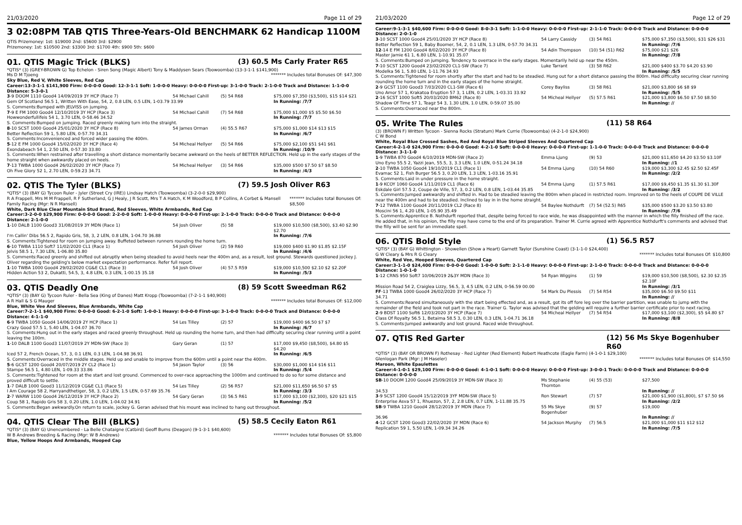21/03/2020 Page 11 of 29
3 02:08PM TAB QTIS Three-Years-Old BENCHMARK 62 Handicap 1100M
QTIS Prizemoney: 1st: $19000 2nd: $5600 3rd: $2900
Prizemoney: 1st: $10500 2nd: $3300 3rd: $1700 4th: $900 5th: $600
01. QTIS Magic Trick (BLKS) (3) 60.5 Ms Carly Frater R65
*QTIS* (3) (GREY-BROWN G) Top Echelon - Siren Song (Magic Albert) Tony & Maddysen Sears (Toowoomba) (13-3-1-1 $141,900)
Ms D M Tjoeng ******* Includes total Bonuses Of: $47,300
Sky Blue, Red V, White Sleeves, Red Cap
Career:13-3-1-1 $141,900 Firm: 0-0-0-0 Good: 12-3-1-1 Soft: 1-0-0-0 Heavy: 0-0-0-0 First-up: 3-1-0-0 Track: 2-1-0-0 Track and Distance: 1-1-0-0 Distance: 5-3-0-1
| 3 -9 DOOM 1110 Good4 14/09/2019 3Y HCP (Race 7) | 54 Michael Cahill | (5) 54 R68 | $75,000 $7,350 ($3,500), $15 $14 $21 |
| Gem Of Scotland 56.5 1, Written With Ease, 54, 2, 0.8 LEN, 0.5 LEN, 1-03.79 33.99 | | | In Running: /7/7 |
| S. Comments:Bumped with JELVISS on jumping. | | | |
| 7 -9 E FM 1000 Good4 12/10/2019 3Y HCP (Race 3) | 54 Michael Cahill | (7) 54 R68 | $75,000 $1,000 $5 $5.50 $6.50 |
| Howwonderfullifeis 54 1, 3.70 LEN, 0-58.46 34.52 | | | In Running: /7/7 |
| S. Comments:Bumped on jumping. Raced greenly making turn into the straight. | | | |
| 8 -10 SCST 1000 Good4 25/01/2020 3Y HCP (Race 8) | 54 James Orman | (4) 55.5 R67 | $75,000 $1,000 $14 $13 $15 |
| Better Reflection 59 1, 5.80 LEN, 0-57.70 34.31 | | | In Running: /6/7 |
| S. Comments:Inconvenienced and forced wider passing the 400m. | | | |
| 5 -12 E FM 1000 Good4 15/02/2020 3Y HCP (Race 4) | 54 Micheal Hellyer | (5) 54 R66 | $75,000 $2,100 $51 $41 $61 |
| Exondabeach 54 1, 2.50 LEN, 0-57.30 33.80 | | | In Running: /10/9 |
| S. Comments:When restrained after travelling a short distance momentarily became awkward on the heels of BETTER REFLECTION. Held up in the early stages of the home straight when awkwardly placed on heels. | | | |
| 7 -13 TWBA 1000 Good4 26/02/2020 3Y HCP (Race 7) | 54 Micheal Hellyer | (3) 54 R66 | $35,000 $500 $7.50 $7 $8.50 |
| Oh Five Glory 52 1, 2.70 LEN, 0-59.23 34.71 | | | In Running: /4/3 |
02. QTIS The Tyler (BLKS) (7) 59.5 Josh Oliver R63
*QTIS* (3) (BAY G) Tycoon Ruler - Jyler (Street Cry (IRE)) Lindsay Hatch (Toowoomba) (3-2-0-0 $29,900)
R A Frappell, Mrs M M Frappell, R F Sutherland, G J Healy, J R Scott, Mrs T A Hatch, K M Woodford, B P Collins, A Corbet & Mansell Family Racing (Mgr: N R Mansell) ******* Includes total Bonuses Of: $8,500
White, Dark Blue Clear Mountain Stud Brand, Red Sleeves, White Armbands, Red Cap
Career:3-2-0-0 $29,900 Firm: 0-0-0-0 Good: 2-2-0-0 Soft: 1-0-0-0 Heavy: 0-0-0-0 First-up: 2-1-0-0 Track: 0-0-0-0 Track and Distance: 0-0-0-0 Distance: 2-1-0-0
| 1 -10 DALB 1100 Good3 31/08/2019 3Y MDN (Race 1) | 54 Josh Oliver | (5) 58 | $19,000 $10,500 ($8,500), $3.40 $2.90 $2.70 |
| I'm Callin' Dibs 56.5 2, Rapido Gris, 58, 3, 2 LEN, 0.8 LEN, 1-04.70 36.88 | | | In Running: /7/6 |
| S. Comments:Tightened for room on jumping away. Buffeted between runners rounding the home turn. | | | |
| 6 -10 TWBA 1110 Soft7 11/02/2020 CL1 (Race 1) | 54 Josh Oliver | (2) 59 R60 | $19,000 $400 $1.90 $1.85 $2.15F |
| Jelvis 58.5 1, 7.30 LEN, 1-06.80 35.80 | | | In Running: /4/6 |
| S. Comments:Raced greenly and shifted out abruptly when being steadied to avoid heels near the 400m and, as a result, lost ground. Stewards questioned jockey J. Oliver regarding the gelding's below market expectation performance. Refer full report. | | | |
| 1 -10 TWBA 1000 Good4 29/02/2020 CG&E CL1 (Race 3) | 54 Josh Oliver | (4) 57.5 R59 | $19,000 $10,500 $2.10 $2 $2.20F |
| Hidden Action 53 2, Dukatti, 54.5, 3, 4.8 LEN, 0.3 LEN, 1-00.15 35.18 | | | In Running: /5/3 |
03. QTIS Deadly One (8) 59 Scott Sweedman R62
*QTIS* (3) (BAY G) Tycoon Ruler - Bella Sea (King of Danes) Matt Kropp (Toowoomba) (7-2-1-1 $40,900)
A R Hall & S G Mauger ******* Includes total Bonuses Of: $12,000
Blue, White Vee And Sleeves, Blue Armbands, White Cap
Career:7-2-1-1 $40,900 Firm: 0-0-0-0 Good: 6-2-1-0 Soft: 1-0-0-1 Heavy: 0-0-0-0 First-up: 3-1-0-0 Track: 0-0-0-0 Track and Distance: 0-0-0-0 Distance: 4-1-1-0
| 6 -9 TWBA 1050 Good4 14/06/2019 2Y HCP (Race 1) | 54 Les Tilley | (2) 57 | $19,000 $400 $6.50 $7 $7 |
| Crazy Good 57.5 1, 5.40 LEN, 1-04.07 36.70 | | | In Running: /6/7 |
| S. Comments:Hung out in the early stages and raced greenly throughout. Held up rounding the home turn, and then had difficulty securing clear running until a point leaving the 100m. | | | |
| 1 -10 DALB 1100 Good3 11/07/2019 2Y MDN-SW (Race 3) | Gary Geran | (1) 57 | $17,000 $9,450 ($8,500), $4.80 $5 $4.20 |
| Iced 57 2, French Ocean, 57, 3, 0.1 LEN, 0.3 LEN, 1-04.98 36.91 | | | In Running: /6/5 |
| S. Comments:Overraced in the middle stages. Held up and unable to improve from the 600m until a point near the 400m. | | | |
| 5 -6 GCST 1200 Good4 20/07/2019 2Y CL2 (Race 1) | 54 Jason Taylor | (3) 56 | $30,000 $1,000 $14 $16 $11 |
| Stampe 56.5 1, 4.80 LEN, 1-09.33 33.86 | | | In Running: /5/4 |
| S. Comments:Tightened for room at the start and lost ground. Commenced to over-race approaching the 1000m and continued to do so for some distance and proved difficult to settle. | | | |
| 1 -7 DALB 1000 Good3 11/12/2019 CG&E CL1 (Race 5) | 54 Les Tilley | (2) 56 R57 | $21,000 $11,650 $6.50 $7 $5 |
| I Am Courage 58 2, Harryandthetiger, 58, 3, 0.2 LEN, 1.5 LEN, 0-57.69 35.76 | | | In Running: /3/3 |
| 2 -7 WARW 1100 Good4 26/12/2019 3Y HCP (Race 2) | 54 Gary Geran | (3) 56.5 R61 | $17,000 $3,100 ($2,300), $20 $21 $15 |
| Coup 58 1, Rapido Gris 58 3, 0.20 LEN, 1.0 LEN, 1-04.02 34.91 | | | In Running: /5/2 |
| S. Comments:Began awkwardly.On return to scale, jockey G. Geran advised that his mount was inclined to hang out throughout. | | | |
04. QTIS Clear The Bill (BLKS) (5) 58.5 Cecily Eaton R61
*QTIS* (3) (BAY G) Unencumbered - La Belle Chataigne (Catbird) Geoff Burns (Deagon) (9-1-3-1 $40,600)
W B Andrews Breeding & Racing (Mgr: W B Andrews) ******* Includes total Bonuses Of: $5,800
Blue, Yellow Hoops And Armbands, Hooped Cap
21/03/2020 Page 12 of 29
Career:9-1-3-1 $40,600 Firm: 0-0-0-0 Good: 8-0-3-1 Soft: 1-1-0-0 Heavy: 0-0-0-0 First-up: 2-1-1-0 Track: 0-0-0-0 Track and Distance: 0-0-0-0 Distance: 2-0-1-0
| 3 -10 SCST 1000 Good4 25/01/2020 3Y HCP (Race 8) | 54 Larry Cassidy | (3) 54 R61 | $75,000 $7,350 ($3,500), $31 $26 $31 |
| Better Reflection 59 1, Baby Boomer, 54, 2, 0.1 LEN, 1.3 LEN, 0-57.70 34.31 | | | In Running: /7/6 |
| 12 -14 E FM 1200 Good4 8/02/2020 3Y HCP (Race 8) | 54 Adin Thompson | (10) 54 (51) R62 | $75,000 $21 $26 |
| Master Jamie 61 1, 6.80 LEN, 1-10.91 35.07 | | | In Running: /7/8 |
| S. Comments:Bumped on jumping. Tendency to overrace in the early stages. Momentarily held up near the 450m. | | | |
| 7 -10 SCST 1200 Good4 23/02/2020 CL1-SW (Race 7) | Luke Tarrant | (3) 58 R62 | $21,000 $400 $3.70 $4.20 $3.90 |
| Modelka 56 1, 5.80 LEN, 1-11.76 34.93 | | | In Running: /5/5 |
| S. Comments:Tightened for room shortly after the start and had to be steadied. Hung out for a short distance passing the 800m. Had difficulty securing clear running rounding the home turn and in the early stages of the home straight. | | | |
| 2 -9 GCST 1100 Good3 7/03/2020 CL1-SW (Race 6) | Corey Bayliss | (3) 58 R61 | $21,000 $3,800 $6 $8 $9 |
| Uno Amor 57 1, Krakatoa Eruption 57 3, 1 LEN, 0.2 LEN, 1-03.31 33.92 | | | In Running: /5/5 |
| 2 -16 SCST 1000 Soft5 20/03/2020 BM62 (Race 8) | 54 Micheal Hellyer | (5) 57.5 R61 | $21,000 $3,800 $6.50 $7.50 $8.50 |
| Shadow Of Time 57 1, Teagz 54 3, 1.30 LEN, 1.0 LEN, 0-59.07 35.00 | | | In Running: // |
| S. Comments:Overraced near the 800m. | | | |
05. Write The Rules (11) 58 R64
(3) (BROWN F) Written Tycoon - Sienna Rocks (Stratum) Mark Currie (Toowoomba) (4-2-1-0 $24,900)
C W Bond
White, Royal Blue Crossed Sashes, Red And Royal Blue Striped Sleeves And Quartered Cap
Career:4-2-1-0 $24,900 Firm: 0-0-0-0 Good: 4-2-1-0 Soft: 0-0-0-0 Heavy: 0-0-0-0 First-up: 1-1-0-0 Track: 0-0-0-0 Track and Distance: 0-0-0-0 Distance: 3-1-1-0
| 1 -9 TWBA 870 Good4 6/10/2019 MDN-SW (Race 2) | Emma Ljung | (9) 53 | $21,000 $11,650 $4.20 $3.50 $3.10F |
| Uno Eyno 55.5 2, Yazzi Jean, 55.5, 3, 3.3 LEN, 1.0 LEN, 0-51.24 34.18 | | | In Running: //1 |
| 2 -10 TWBA 1050 Good4 19/10/2019 CL1 (Race 1) | 54 Emma Ljung | (10) 54 R60 | $19,000 $3,300 $2.45 $2.50 $2.45F |
| Evamac 52 1, Fish Burger 56.5 3, 0.20 LEN, 1.3 LEN, 1-03.16 35.91 | | | In Running: /2/2 |
| S. Comments:Laid in under pressure in the home straight. | | | |
| 1 -9 KCOY 1060 Good4 1/11/2019 CL1 (Race 6) | 54 Emma Ljung | (1) 57.5 R61 | $17,000 $9,450 $1.35 $1.30 $1.30F |
| Eskdale Girl 57.5 2, Coupe de Ville, 57, 3, 0.2 LEN, 0.8 LEN, 1-03.44 35.85 | | | In Running: /3/2 |
| S. Comments:Jumped awkwardly and shifted in. Had to be steadied leaving the 800m when placed in restricted room. Improved on to the heels of COUPE DE VILLE near the 400m and had to be steadied. Inclined to lay in in the home straight. | | | |
| 7 -12 TWBA 1100 Good4 20/11/2019 CL2 (Race 8) | 54 Baylee Nothdurft | (7) 54 (52.5) R65 | $35,000 $500 $3.20 $3.50 $3.80 |
| Moscini 56 1, 4.20 LEN, 1-05.90 35.49 | | | In Running: /7/6 |
| S. Comments:Apprentice B. Nothdurft reported that, despite being forced to race wide, he was disappointed with the manner in which the filly finished off the race. He added that, in his opinion, the filly may have come to the end of its preparation. Trainer M. Currie agreed with Apprentice Nothdurft's comments and advised that the filly will be sent for an immediate spell. | | | |
06. QTIS Bold Style (1) 56.5 R57
*QTIS* (3) (BAY G) Whittington - Showellen (Show a Heart) Garnett Taylor (Sunshine Coast) (3-1-1-0 $24,400)
G W Cleary & Mrs R G Cleary ******* Includes total Bonuses Of: $10,800
White, Red Vee, Hooped Sleeves, Quartered Cap
Career:3-1-1-0 $24,400 Firm: 0-0-0-0 Good: 1-0-0-0 Soft: 2-1-1-0 Heavy: 0-0-0-0 First-up: 2-1-0-0 Track: 0-0-0-0 Track and Distance: 0-0-0-0 Distance: 1-0-1-0
| 1 -12 CRNS 950 Soft7 10/06/2019 2&3Y MDN (Race 3) | 54 Ryan Wiggins | (1) 59 | $19,000 $10,500 ($8,500), $2.30 $2.35 $2.10F |
| Mission Road 54 2, Craiglea Lizzy, 56.5, 3, 4.5 LEN, 0.2 LEN, 0-56.59 00.00 | | | In Running: /3/1 |
| FF -13 TWBA 1000 Good4 26/02/2020 3Y HCP (Race 7) | 54 Mark Du Plessis | (7) 54 R54 | $35,000 $6.50 $9.50 $11 |
| 34.71 | | | In Running: // |
| S. Comments:Reared simultaneously with the start being effected and, as a result, got its off fore leg over the barrier partition, was unable to jump with the remainder of the field and took not part in the race. Trainer G. Taylor was advised that the gelding will require a further barrier certificate prior to next racing. | | | |
| 2 -9 BDST 1100 Soft6 12/03/2020 3Y HCP (Race 7) | 54 Micheal Hellyer | (7) 54 R54 | $17,000 $3,100 ($2,300), $5 $4.80 $7 |
| Class Of Royalty 56.5 1, Betaima 58.5 3, 0.30 LEN, 0.3 LEN, 1-04.71 36.18 | | | In Running: /8/8 |
| S. Comments:Jumped awkwardly and lost ground. Raced wide throughout. | | | |
07. QTIS Red Garter (12) 56 Ms Skye Bogenhuber R60
*QTIS* (3) (BAY OR BROWN F) Rothesay - Red Lighter (Red Element) Robert Heathcote (Eagle Farm) (4-1-0-1 $29,100)
Glenlogan Park (Mgr: J M Haseler) ******* Includes total Bonuses Of: $14,550
Maroon, White Epaulettes
Career:4-1-0-1 $29,100 Firm: 0-0-0-0 Good: 4-1-0-1 Soft: 0-0-0-0 Heavy: 0-0-0-0 First-up: 3-0-0-1 Track: 0-0-0-0 Track and Distance: 0-0-0-0 Distance: 0-0-0-0
| SB -10 DOOM 1200 Good4 25/09/2019 3Y MDN-SW (Race 3) | Ms Stephanie Thornton | (4) 55 (53) | $27,500 |
| 34.53 | | | In Running: // |
| 3 -9 SCST 1200 Good4 15/12/2019 3YF MDN-SW (Race 5) | Ron Stewart | (7) 57 | $21,000 $1,900 ($1,800), $7 $7.50 $6 |
| Enterprise Asva 57 1, Rhuezon, 57, 2, 2.8 LEN, 0.7 LEN, 1-11.88 35.75 | | | In Running: /2/2 |
| SB -9 TWBA 1210 Good4 28/12/2019 3Y MDN (Race 7) | 55 Ms Skye Bogenhuber | (9) 57 | $19,000 |
| 36.96 | | | In Running: // |
| 4 -12 GCST 1200 Good3 22/02/2020 3Y MDN (Race 6) | 54 Jackson Murphy | (7) 56.5 | $21,000 $1,000 $11 $12 $12 |
| Replication 59 1, 5.50 LEN, 1-09.34 34.26 | | | In Running: /7/5 |